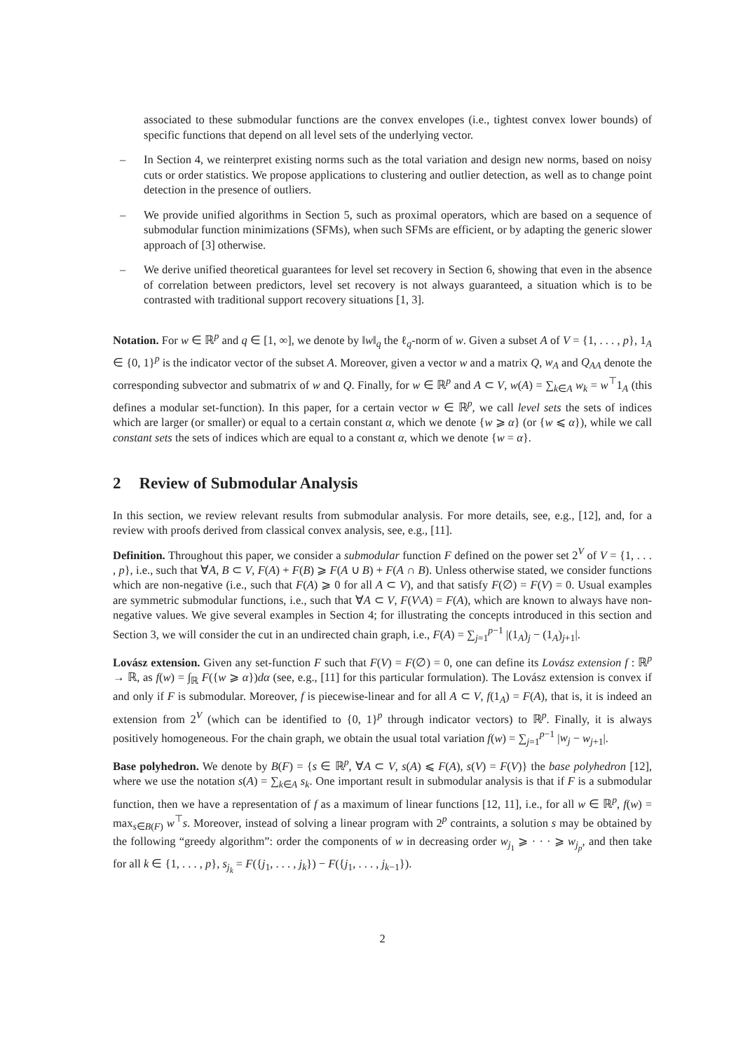associated to these submodular functions are the convex envelopes (i.e., tightest convex lower bounds) of specific functions that depend on all level sets of the underlying vector.
– In Section 4, we reinterpret existing norms such as the total variation and design new norms, based on noisy cuts or order statistics. We propose applications to clustering and outlier detection, as well as to change point detection in the presence of outliers.
– We provide unified algorithms in Section 5, such as proximal operators, which are based on a sequence of submodular function minimizations (SFMs), when such SFMs are efficient, or by adapting the generic slower approach of [3] otherwise.
– We derive unified theoretical guarantees for level set recovery in Section 6, showing that even in the absence of correlation between predictors, level set recovery is not always guaranteed, a situation which is to be contrasted with traditional support recovery situations [1, 3].
Notation. For w ∈ ℝ<sup>p</sup> and q ∈ [1, ∞], we denote by ‖w‖<sub>q</sub> the ℓ<sub>q</sub>-norm of w. Given a subset A of V = {1, . . . , p}, 1<sub>A</sub> ∈ {0, 1}<sup>p</sup> is the indicator vector of the subset A. Moreover, given a vector w and a matrix Q, w<sub>A</sub> and Q<sub>AA</sub> denote the corresponding subvector and submatrix of w and Q. Finally, for w ∈ ℝ<sup>p</sup> and A ⊂ V, w(A) = ∑<sub>k∈A</sub> w<sub>k</sub> = w<sup>⊤</sup>1<sub>A</sub> (this defines a modular set-function). In this paper, for a certain vector w ∈ ℝ<sup>p</sup>, we call level sets the sets of indices which are larger (or smaller) or equal to a certain constant α, which we denote {w ⩾ α} (or {w ⩽ α}), while we call constant sets the sets of indices which are equal to a constant α, which we denote {w = α}.
2 Review of Submodular Analysis
In this section, we review relevant results from submodular analysis. For more details, see, e.g., [12], and, for a review with proofs derived from classical convex analysis, see, e.g., [11].
Definition. Throughout this paper, we consider a submodular function F defined on the power set 2<sup>V</sup> of V = {1, . . . , p}, i.e., such that ∀A, B ⊂ V, F(A) + F(B) ⩾ F(A ∪ B) + F(A ∩ B). Unless otherwise stated, we consider functions which are non-negative (i.e., such that F(A) ⩾ 0 for all A ⊂ V), and that satisfy F(∅) = F(V) = 0. Usual examples are symmetric submodular functions, i.e., such that ∀A ⊂ V, F(V\A) = F(A), which are known to always have non-negative values. We give several examples in Section 4; for illustrating the concepts introduced in this section and Section 3, we will consider the cut in an undirected chain graph, i.e., F(A) = ∑<sub>j=1</sub><sup>p−1</sup> |(1<sub>A</sub>)<sub>j</sub> − (1<sub>A</sub>)<sub>j+1</sub>|.
Lovász extension. Given any set-function F such that F(V) = F(∅) = 0, one can define its Lovász extension f : ℝ<sup>p</sup> → ℝ, as f(w) = ∫<sub>ℝ</sub> F({w ⩾ α})dα (see, e.g., [11] for this particular formulation). The Lovász extension is convex if and only if F is submodular. Moreover, f is piecewise-linear and for all A ⊂ V, f(1<sub>A</sub>) = F(A), that is, it is indeed an extension from 2<sup>V</sup> (which can be identified to {0, 1}<sup>p</sup> through indicator vectors) to ℝ<sup>p</sup>. Finally, it is always positively homogeneous. For the chain graph, we obtain the usual total variation f(w) = ∑<sub>j=1</sub><sup>p−1</sup> |w<sub>j</sub> − w<sub>j+1</sub>|.
Base polyhedron. We denote by B(F) = {s ∈ ℝ<sup>p</sup>, ∀A ⊂ V, s(A) ⩽ F(A), s(V) = F(V)} the base polyhedron [12], where we use the notation s(A) = ∑<sub>k∈A</sub> s<sub>k</sub>. One important result in submodular analysis is that if F is a submodular function, then we have a representation of f as a maximum of linear functions [12, 11], i.e., for all w ∈ ℝ<sup>p</sup>, f(w) = max<sub>s∈B(F)</sub> w<sup>⊤</sup>s. Moreover, instead of solving a linear program with 2<sup>p</sup> contraints, a solution s may be obtained by the following “greedy algorithm”: order the components of w in decreasing order w<sub>j<sub>1</sub></sub> ⩾ · · · ⩾ w<sub>j<sub>p</sub></sub>, and then take for all k ∈ {1, . . . , p}, s<sub>j<sub>k</sub></sub> = F({j<sub>1</sub>, . . . , j<sub>k</sub>}) − F({j<sub>1</sub>, . . . , j<sub>k−1</sub>}).
2